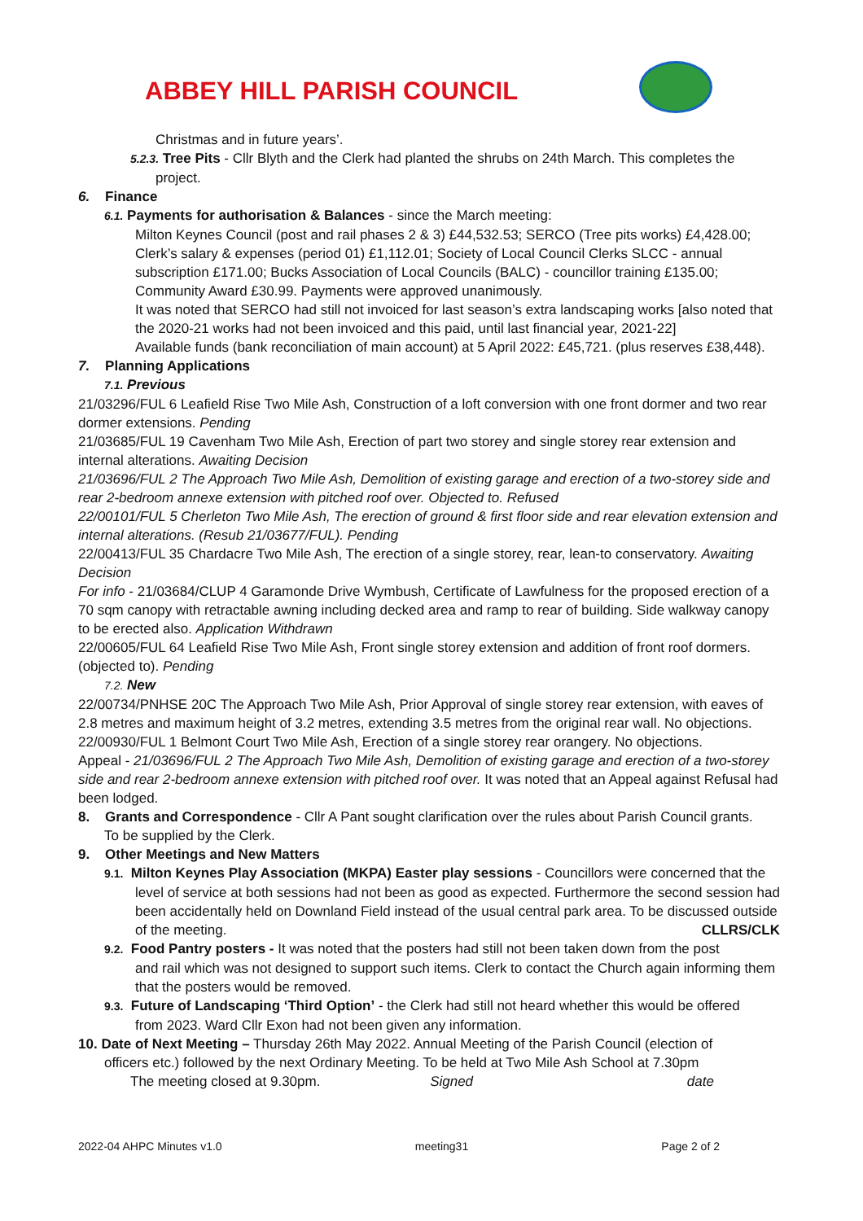ABBEY HILL PARISH COUNCIL
Christmas and in future years’.
5.2.3. Tree Pits - Cllr Blyth and the Clerk had planted the shrubs on 24th March. This completes the
project.
6. Finance
6.1. Payments for authorisation & Balances - since the March meeting:
Milton Keynes Council (post and rail phases 2 & 3) £44,532.53; SERCO (Tree pits works) £4,428.00; Clerk’s salary & expenses (period 01) £1,112.01; Society of Local Council Clerks SLCC - annual subscription £171.00; Bucks Association of Local Councils (BALC) - councillor training £135.00; Community Award £30.99. Payments were approved unanimously.
It was noted that SERCO had still not invoiced for last season’s extra landscaping works [also noted that the 2020-21 works had not been invoiced and this paid, until last financial year, 2021-22]
Available funds (bank reconciliation of main account) at 5 April 2022: £45,721. (plus reserves £38,448).
7. Planning Applications
7.1. Previous
21/03296/FUL 6 Leafield Rise Two Mile Ash, Construction of a loft conversion with one front dormer and two rear dormer extensions. Pending
21/03685/FUL 19 Cavenham Two Mile Ash, Erection of part two storey and single storey rear extension and internal alterations. Awaiting Decision
21/03696/FUL 2 The Approach Two Mile Ash, Demolition of existing garage and erection of a two-storey side and rear 2-bedroom annexe extension with pitched roof over. Objected to. Refused
22/00101/FUL 5 Cherleton Two Mile Ash, The erection of ground & first floor side and rear elevation extension and internal alterations. (Resub 21/03677/FUL). Pending
22/00413/FUL 35 Chardacre Two Mile Ash, The erection of a single storey, rear, lean-to conservatory. Awaiting Decision
For info - 21/03684/CLUP 4 Garamonde Drive Wymbush, Certificate of Lawfulness for the proposed erection of a 70 sqm canopy with retractable awning including decked area and ramp to rear of building. Side walkway canopy to be erected also. Application Withdrawn
22/00605/FUL 64 Leafield Rise Two Mile Ash, Front single storey extension and addition of front roof dormers. (objected to). Pending
7.2. New
22/00734/PNHSE 20C The Approach Two Mile Ash, Prior Approval of single storey rear extension, with eaves of 2.8 metres and maximum height of 3.2 metres, extending 3.5 metres from the original rear wall. No objections.
22/00930/FUL 1 Belmont Court Two Mile Ash, Erection of a single storey rear orangery. No objections.
Appeal - 21/03696/FUL 2 The Approach Two Mile Ash, Demolition of existing garage and erection of a two-storey side and rear 2-bedroom annexe extension with pitched roof over. It was noted that an Appeal against Refusal had been lodged.
8. Grants and Correspondence - Cllr A Pant sought clarification over the rules about Parish Council grants.
To be supplied by the Clerk.
9. Other Meetings and New Matters
9.1. Milton Keynes Play Association (MKPA) Easter play sessions - Councillors were concerned that the
level of service at both sessions had not been as good as expected. Furthermore the second session had been accidentally held on Downland Field instead of the usual central park area. To be discussed outside of the meeting. CLLRS/CLK
9.2. Food Pantry posters - It was noted that the posters had still not been taken down from the post
and rail which was not designed to support such items. Clerk to contact the Church again informing them that the posters would be removed.
9.3. Future of Landscaping ‘Third Option’ - the Clerk had still not heard whether this would be offered
from 2023. Ward Cllr Exon had not been given any information.
10. Date of Next Meeting – Thursday 26th May 2022. Annual Meeting of the Parish Council (election of
officers etc.) followed by the next Ordinary Meeting. To be held at Two Mile Ash School at 7.30pm
The meeting closed at 9.30pm. Signed date
2022-04 AHPC Minutes v1.0 meeting31 Page 2 of 2